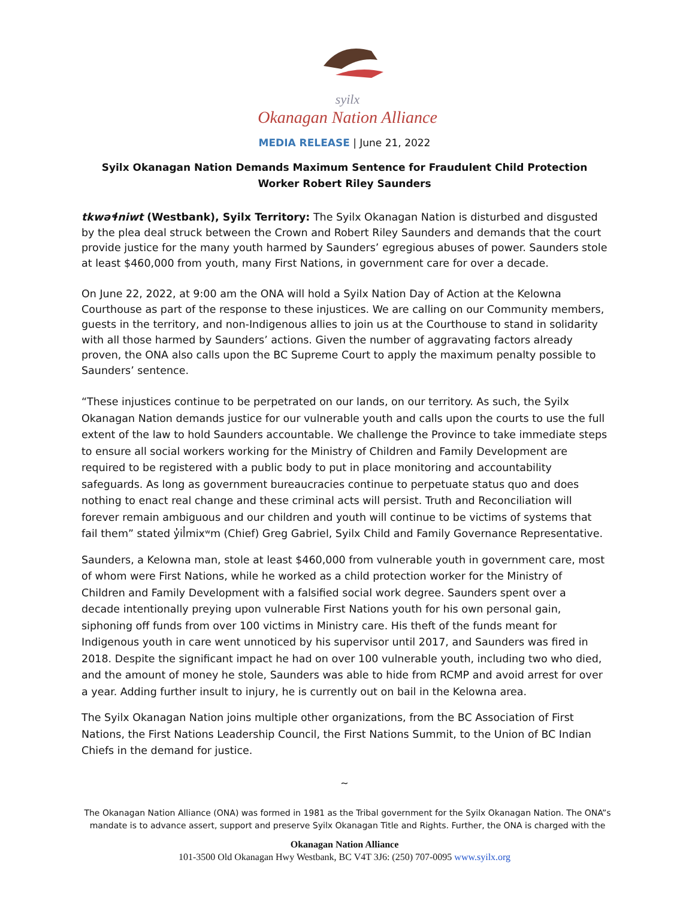syilx
Okanagan Nation Alliance
MEDIA RELEASE | June 21, 2022
Syilx Okanagan Nation Demands Maximum Sentence for Fraudulent Child Protection Worker Robert Riley Saunders
tkwəɬniwt (Westbank), Syilx Territory: The Syilx Okanagan Nation is disturbed and disgusted by the plea deal struck between the Crown and Robert Riley Saunders and demands that the court provide justice for the many youth harmed by Saunders’ egregious abuses of power. Saunders stole at least $460,000 from youth, many First Nations, in government care for over a decade.
On June 22, 2022, at 9:00 am the ONA will hold a Syilx Nation Day of Action at the Kelowna Courthouse as part of the response to these injustices. We are calling on our Community members, guests in the territory, and non-Indigenous allies to join us at the Courthouse to stand in solidarity with all those harmed by Saunders’ actions. Given the number of aggravating factors already proven, the ONA also calls upon the BC Supreme Court to apply the maximum penalty possible to Saunders’ sentence.
“These injustices continue to be perpetrated on our lands, on our territory. As such, the Syilx Okanagan Nation demands justice for our vulnerable youth and calls upon the courts to use the full extent of the law to hold Saunders accountable. We challenge the Province to take immediate steps to ensure all social workers working for the Ministry of Children and Family Development are required to be registered with a public body to put in place monitoring and accountability safeguards. As long as government bureaucracies continue to perpetuate status quo and does nothing to enact real change and these criminal acts will persist. Truth and Reconciliation will forever remain ambiguous and our children and youth will continue to be victims of systems that fail them” stated y̓il̓mixʷm (Chief) Greg Gabriel, Syilx Child and Family Governance Representative.
Saunders, a Kelowna man, stole at least $460,000 from vulnerable youth in government care, most of whom were First Nations, while he worked as a child protection worker for the Ministry of Children and Family Development with a falsified social work degree. Saunders spent over a decade intentionally preying upon vulnerable First Nations youth for his own personal gain, siphoning off funds from over 100 victims in Ministry care. His theft of the funds meant for Indigenous youth in care went unnoticed by his supervisor until 2017, and Saunders was fired in 2018. Despite the significant impact he had on over 100 vulnerable youth, including two who died, and the amount of money he stole, Saunders was able to hide from RCMP and avoid arrest for over a year. Adding further insult to injury, he is currently out on bail in the Kelowna area.
The Syilx Okanagan Nation joins multiple other organizations, from the BC Association of First Nations, the First Nations Leadership Council, the First Nations Summit, to the Union of BC Indian Chiefs in the demand for justice.
~
The Okanagan Nation Alliance (ONA) was formed in 1981 as the Tribal government for the Syilx Okanagan Nation. The ONA”s mandate is to advance assert, support and preserve Syilx Okanagan Title and Rights. Further, the ONA is charged with the
Okanagan Nation Alliance
101-3500 Old Okanagan Hwy Westbank, BC V4T 3J6: (250) 707-0095 www.syilx.org